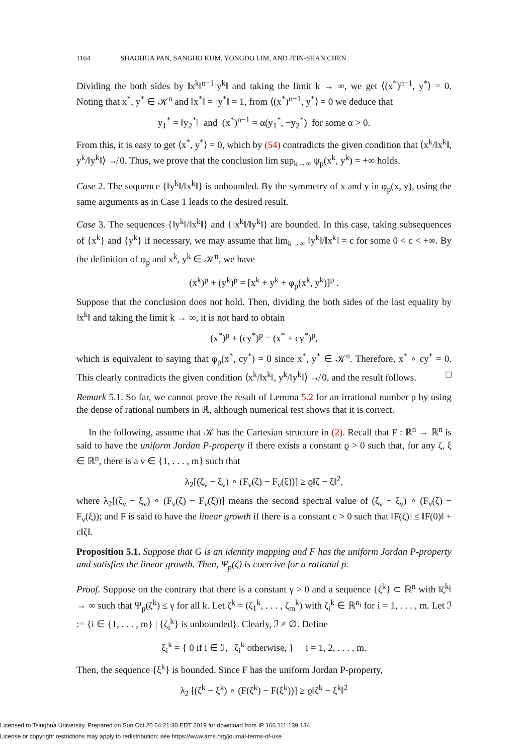1164 SHAOHUA PAN, SANGHO KUM, YONGDO LIM, AND JEIN-SHAN CHEN
Dividing the both sides by ‖x<sup>k</sup>‖<sup>n−1</sup>‖y<sup>k</sup>‖ and taking the limit k → ∞, we get ⟨(x<sup>*</sup>)<sup>n−1</sup>, y<sup>*</sup>⟩ = 0. Noting that x<sup>*</sup>, y<sup>*</sup> ∈ 𝒦<sup>n</sup> and ‖x<sup>*</sup>‖ = ‖y<sup>*</sup>‖ = 1, from ⟨(x<sup>*</sup>)<sup>n−1</sup>, y<sup>*</sup>⟩ = 0 we deduce that
y<sub>1</sub><sup>*</sup> = ‖y<sub>2</sub><sup>*</sup>‖ and (x<sup>*</sup>)<sup>n−1</sup> = α(y<sub>1</sub><sup>*</sup>, −y<sub>2</sub><sup>*</sup>) for some α > 0.
From this, it is easy to get ⟨x<sup>*</sup>, y<sup>*</sup>⟩ = 0, which by (54) contradicts the given condition that ⟨x<sup>k</sup>/‖x<sup>k</sup>‖, y<sup>k</sup>/‖y<sup>k</sup>‖⟩ ↛ 0. Thus, we prove that the conclusion lim sup<sub>k→∞</sub> ψ<sub>p</sub>(x<sup>k</sup>, y<sup>k</sup>) = +∞ holds.
Case 2. The sequence {‖y<sup>k</sup>‖/‖x<sup>k</sup>‖} is unbounded. By the symmetry of x and y in φ<sub>p</sub>(x, y), using the same arguments as in Case 1 leads to the desired result.
Case 3. The sequences {‖y<sup>k</sup>‖/‖x<sup>k</sup>‖} and {‖x<sup>k</sup>‖/‖y<sup>k</sup>‖} are bounded. In this case, taking subsequences of {x<sup>k</sup>} and {y<sup>k</sup>} if necessary, we may assume that lim<sub>k→∞</sub> ‖y<sup>k</sup>‖/‖x<sup>k</sup>‖ = c for some 0 < c < +∞. By the definition of φ<sub>p</sub> and x<sup>k</sup>, y<sup>k</sup> ∈ 𝒦<sup>n</sup>, we have
(x<sup>k</sup>)<sup>p</sup> + (y<sup>k</sup>)<sup>p</sup> = [x<sup>k</sup> + y<sup>k</sup> + φ<sub>p</sub>(x<sup>k</sup>, y<sup>k</sup>)]<sup>p</sup> .
Suppose that the conclusion does not hold. Then, dividing the both sides of the last equality by ‖x<sup>k</sup>‖ and taking the limit k → ∞, it is not hard to obtain
(x<sup>*</sup>)<sup>p</sup> + (cy<sup>*</sup>)<sup>p</sup> = (x<sup>*</sup> + cy<sup>*</sup>)<sup>p</sup>,
which is equivalent to saying that φ<sub>p</sub>(x<sup>*</sup>, cy<sup>*</sup>) = 0 since x<sup>*</sup>, y<sup>*</sup> ∈ 𝒦<sup>n</sup>. Therefore, x<sup>*</sup> ∘ cy<sup>*</sup> = 0. This clearly contradicts the given condition ⟨x<sup>k</sup>/‖x<sup>k</sup>‖, y<sup>k</sup>/‖y<sup>k</sup>‖⟩ ↛ 0, and the result follows. □
Remark 5.1. So far, we cannot prove the result of Lemma 5.2 for an irrational number p by using the dense of rational numbers in ℝ, although numerical test shows that it is correct.
In the following, assume that 𝒦 has the Cartesian structure in (2). Recall that F : ℝ<sup>n</sup> → ℝ<sup>n</sup> is said to have the uniform Jordan P-property if there exists a constant ϱ > 0 such that, for any ζ, ξ ∈ ℝ<sup>n</sup>, there is a ν ∈ {1, . . . , m} such that
λ<sub>2</sub>[(ζ<sub>ν</sub> − ξ<sub>ν</sub>) ∘ (F<sub>ν</sub>(ζ) − F<sub>ν</sub>(ξ))] ≥ ϱ‖ζ − ξ‖<sup>2</sup>,
where λ<sub>2</sub>[(ζ<sub>ν</sub> − ξ<sub>ν</sub>) ∘ (F<sub>ν</sub>(ζ) − F<sub>ν</sub>(ξ))] means the second spectral value of (ζ<sub>ν</sub> − ξ<sub>ν</sub>) ∘ (F<sub>ν</sub>(ζ) − F<sub>ν</sub>(ξ)); and F is said to have the linear growth if there is a constant c > 0 such that ‖F(ζ)‖ ≤ ‖F(0)‖ + c‖ζ‖.
Proposition 5.1. Suppose that G is an identity mapping and F has the uniform Jordan P-property and satisfies the linear growth. Then, Ψ<sub>p</sub>(ζ) is coercive for a rational p.
Proof. Suppose on the contrary that there is a constant γ > 0 and a sequence {ζ<sup>k</sup>} ⊂ ℝ<sup>n</sup> with ‖ζ<sup>k</sup>‖ → ∞ such that Ψ<sub>p</sub>(ζ<sup>k</sup>) ≤ γ for all k. Let ζ<sup>k</sup> = (ζ<sub>1</sub><sup>k</sup>, . . . , ζ<sub>m</sub><sup>k</sup>) with ζ<sub>i</sub><sup>k</sup> ∈ ℝ<sup>n<sub>i</sub></sup> for i = 1, . . . , m. Let ℐ := {i ∈ {1, . . . , m} | {ζ<sub>i</sub><sup>k</sup>} is unbounded}. Clearly, ℐ ≠ ∅. Define
ξ<sub>i</sub><sup>k</sup> = { 0 if i ∈ ℐ, ζ<sub>i</sub><sup>k</sup> otherwise, } i = 1, 2, . . . , m.
Then, the sequence {ξ<sup>k</sup>} is bounded. Since F has the uniform Jordan P-property,
λ<sub>2</sub> [(ζ<sup>k</sup> − ξ<sup>k</sup>) ∘ (F(ζ<sup>k</sup>) − F(ξ<sup>k</sup>))] ≥ ϱ‖ζ<sup>k</sup> − ξ<sup>k</sup>‖<sup>2</sup>
Licensed to Tsinghua University. Prepared on Sun Oct 20 04:21:30 EDT 2019 for download from IP 166.111.139.134.
License or copyright restrictions may apply to redistribution; see https://www.ams.org/journal-terms-of-use